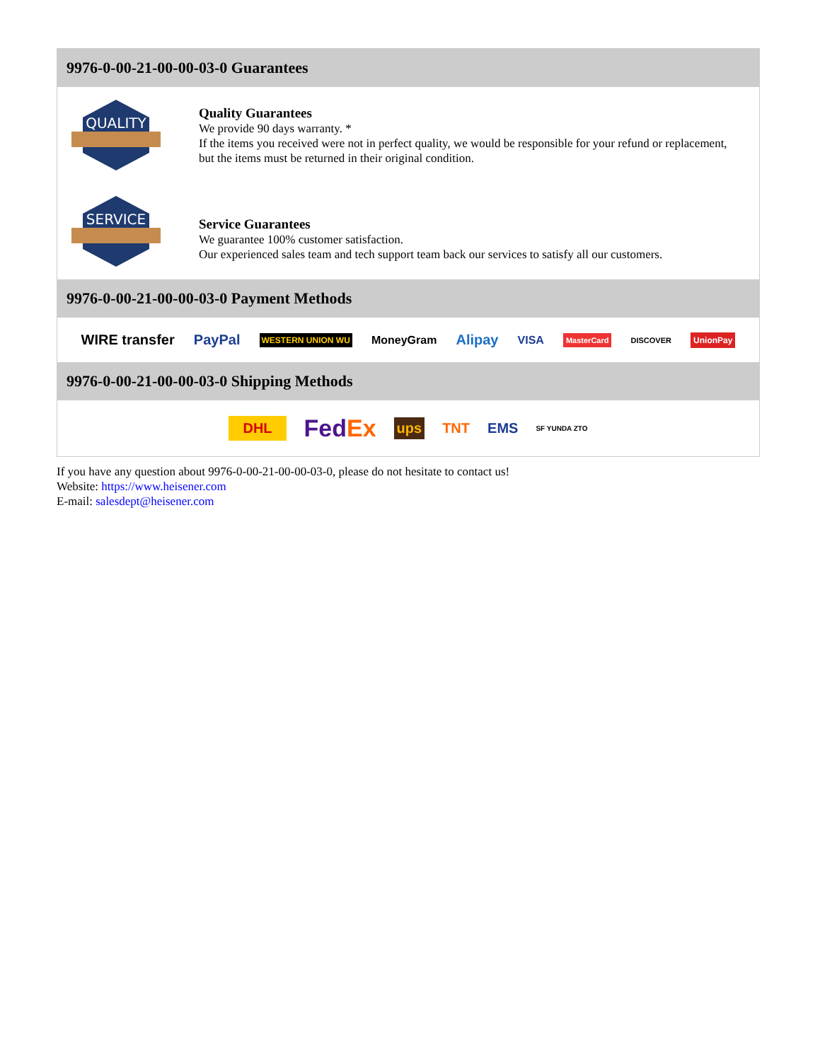9976-0-00-21-00-00-03-0 Guarantees
QUALITY
Quality Guarantees
We provide 90 days warranty. *
If the items you received were not in perfect quality, we would be responsible for your refund or replacement, but the items must be returned in their original condition.
SERVICE
Service Guarantees
We guarantee 100% customer satisfaction.
Our experienced sales team and tech support team back our services to satisfy all our customers.
9976-0-00-21-00-00-03-0 Payment Methods
WIRE transfer PayPal WESTERN UNION WU MoneyGram Alipay VISA MasterCard DISCOVER UnionPay
9976-0-00-21-00-00-03-0 Shipping Methods
DHL FedEx ups TNT EMS SF YUNDA ZTO
If you have any question about 9976-0-00-21-00-00-03-0, please do not hesitate to contact us!
Website: https://www.heisener.com
E-mail: salesdept@heisener.com